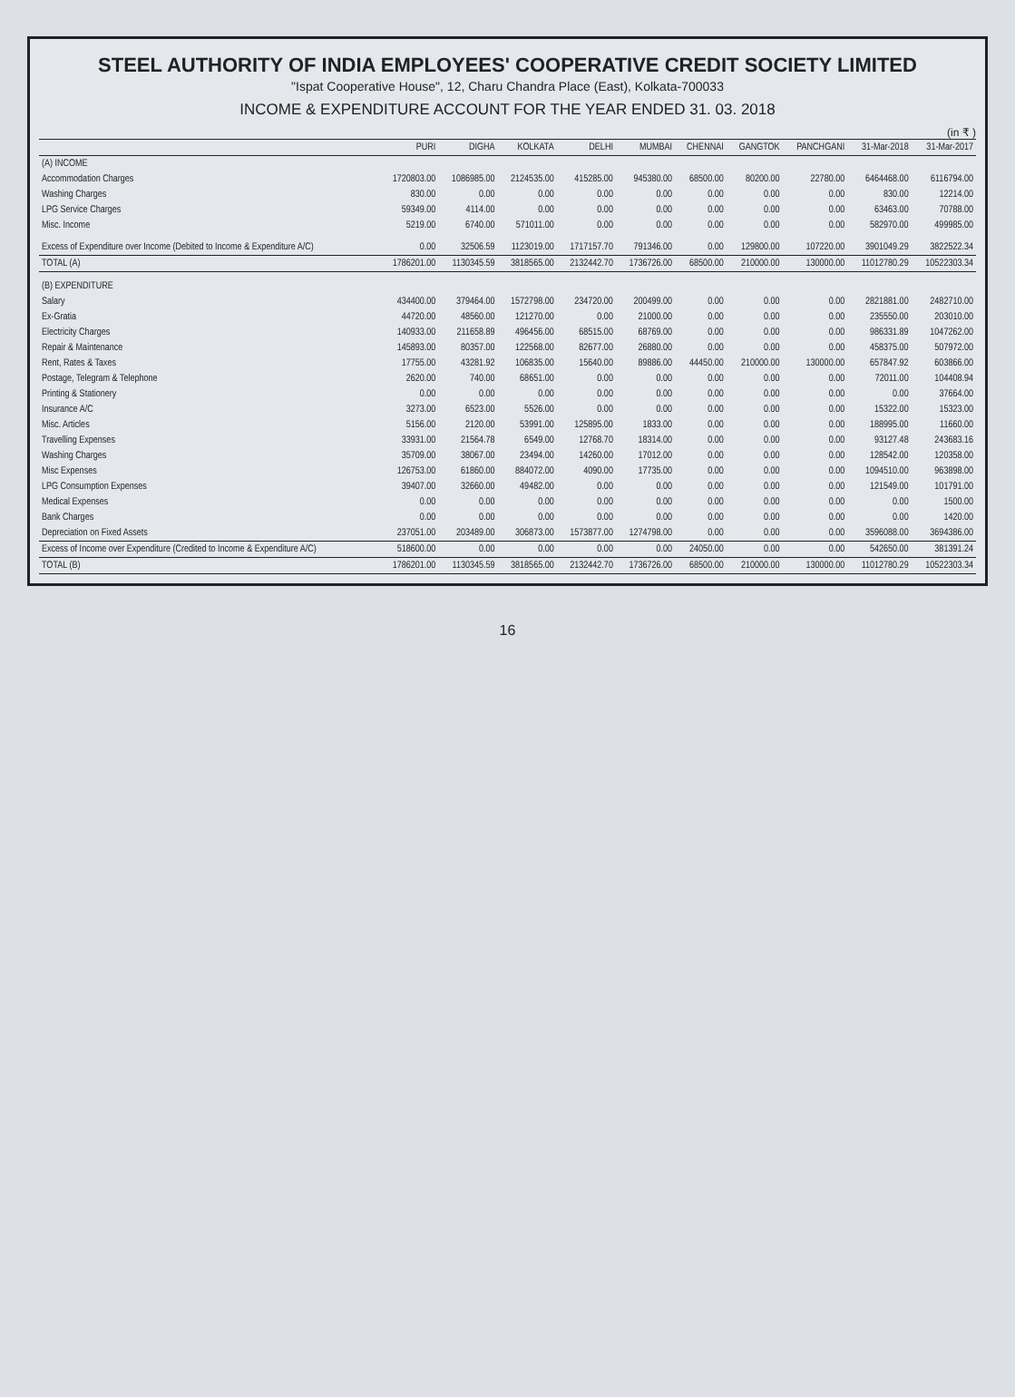STEEL AUTHORITY OF INDIA EMPLOYEES' COOPERATIVE CREDIT SOCIETY LIMITED
"Ispat Cooperative House", 12, Charu Chandra Place (East), Kolkata-700033
INCOME & EXPENDITURE ACCOUNT FOR THE YEAR ENDED 31. 03. 2018
(in ₹ )
| | PURI | DIGHA | KOLKATA | DELHI | MUMBAI | CHENNAI | GANGTOK | PANCHGANI | 31-Mar-2018 | 31-Mar-2017 |
| --- | --- | --- | --- | --- | --- | --- | --- | --- | --- | --- |
| (A) INCOME | | | | | | | | | | |
| Accommodation Charges | 1720803.00 | 1086985.00 | 2124535.00 | 415285.00 | 945380.00 | 68500.00 | 80200.00 | 22780.00 | 6464468.00 | 6116794.00 |
| Washing Charges | 830.00 | 0.00 | 0.00 | 0.00 | 0.00 | 0.00 | 0.00 | 0.00 | 830.00 | 12214.00 |
| LPG Service Charges | 59349.00 | 4114.00 | 0.00 | 0.00 | 0.00 | 0.00 | 0.00 | 0.00 | 63463.00 | 70788.00 |
| Misc. Income | 5219.00 | 6740.00 | 571011.00 | 0.00 | 0.00 | 0.00 | 0.00 | 0.00 | 582970.00 | 499985.00 |
| Excess of Expenditure over Income (Debited to Income & Expenditure A/C) | 0.00 | 32506.59 | 1123019.00 | 1717157.70 | 791346.00 | 0.00 | 129800.00 | 107220.00 | 3901049.29 | 3822522.34 |
| TOTAL (A) | 1786201.00 | 1130345.59 | 3818565.00 | 2132442.70 | 1736726.00 | 68500.00 | 210000.00 | 130000.00 | 11012780.29 | 10522303.34 |
| (B) EXPENDITURE | | | | | | | | | | |
| Salary | 434400.00 | 379464.00 | 1572798.00 | 234720.00 | 200499.00 | 0.00 | 0.00 | 0.00 | 2821881.00 | 2482710.00 |
| Ex-Gratia | 44720.00 | 48560.00 | 121270.00 | 0.00 | 21000.00 | 0.00 | 0.00 | 0.00 | 235550.00 | 203010.00 |
| Electricity Charges | 140933.00 | 211658.89 | 496456.00 | 68515.00 | 68769.00 | 0.00 | 0.00 | 0.00 | 986331.89 | 1047262.00 |
| Repair & Maintenance | 145893.00 | 80357.00 | 122568.00 | 82677.00 | 26880.00 | 0.00 | 0.00 | 0.00 | 458375.00 | 507972.00 |
| Rent, Rates & Taxes | 17755.00 | 43281.92 | 106835.00 | 15640.00 | 89886.00 | 44450.00 | 210000.00 | 130000.00 | 657847.92 | 603866.00 |
| Postage, Telegram & Telephone | 2620.00 | 740.00 | 68651.00 | 0.00 | 0.00 | 0.00 | 0.00 | 0.00 | 72011.00 | 104408.94 |
| Printing & Stationery | 0.00 | 0.00 | 0.00 | 0.00 | 0.00 | 0.00 | 0.00 | 0.00 | 0.00 | 37664.00 |
| Insurance A/C | 3273.00 | 6523.00 | 5526.00 | 0.00 | 0.00 | 0.00 | 0.00 | 0.00 | 15322.00 | 15323.00 |
| Misc. Articles | 5156.00 | 2120.00 | 53991.00 | 125895.00 | 1833.00 | 0.00 | 0.00 | 0.00 | 188995.00 | 11660.00 |
| Travelling Expenses | 33931.00 | 21564.78 | 6549.00 | 12768.70 | 18314.00 | 0.00 | 0.00 | 0.00 | 93127.48 | 243683.16 |
| Washing Charges | 35709.00 | 38067.00 | 23494.00 | 14260.00 | 17012.00 | 0.00 | 0.00 | 0.00 | 128542.00 | 120358.00 |
| Misc Expenses | 126753.00 | 61860.00 | 884072.00 | 4090.00 | 17735.00 | 0.00 | 0.00 | 0.00 | 1094510.00 | 963898.00 |
| LPG Consumption Expenses | 39407.00 | 32660.00 | 49482.00 | 0.00 | 0.00 | 0.00 | 0.00 | 0.00 | 121549.00 | 101791.00 |
| Medical Expenses | 0.00 | 0.00 | 0.00 | 0.00 | 0.00 | 0.00 | 0.00 | 0.00 | 0.00 | 1500.00 |
| Bank Charges | 0.00 | 0.00 | 0.00 | 0.00 | 0.00 | 0.00 | 0.00 | 0.00 | 0.00 | 1420.00 |
| Depreciation on Fixed Assets | 237051.00 | 203489.00 | 306873.00 | 1573877.00 | 1274798.00 | 0.00 | 0.00 | 0.00 | 3596088.00 | 3694386.00 |
| Excess of Income over Expenditure (Credited to Income & Expenditure A/C) | 518600.00 | 0.00 | 0.00 | 0.00 | 0.00 | 24050.00 | 0.00 | 0.00 | 542650.00 | 381391.24 |
| TOTAL (B) | 1786201.00 | 1130345.59 | 3818565.00 | 2132442.70 | 1736726.00 | 68500.00 | 210000.00 | 130000.00 | 11012780.29 | 10522303.34 |
16